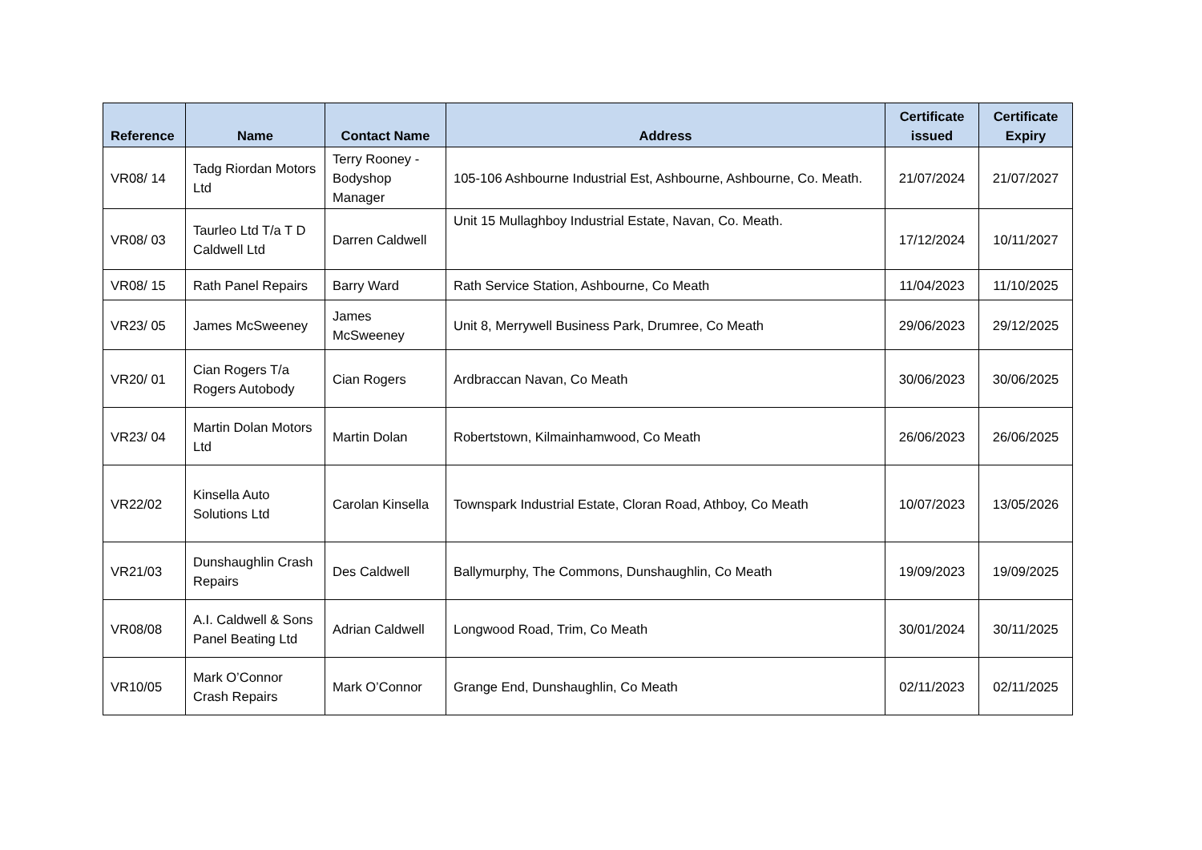| Reference | Name | Contact Name | Address | Certificate issued | Certificate Expiry |
| --- | --- | --- | --- | --- | --- |
| VR08/ 14 | Tadg Riordan Motors Ltd | Terry Rooney - Bodyshop Manager | 105-106 Ashbourne Industrial Est, Ashbourne, Ashbourne, Co. Meath. | 21/07/2024 | 21/07/2027 |
| VR08/ 03 | Taurleo Ltd T/a T D Caldwell Ltd | Darren Caldwell | Unit 15 Mullaghboy Industrial Estate, Navan, Co. Meath. | 17/12/2024 | 10/11/2027 |
| VR08/ 15 | Rath Panel Repairs | Barry Ward | Rath Service Station, Ashbourne, Co Meath | 11/04/2023 | 11/10/2025 |
| VR23/ 05 | James McSweeney | James McSweeney | Unit 8, Merrywell Business Park, Drumree, Co Meath | 29/06/2023 | 29/12/2025 |
| VR20/ 01 | Cian Rogers T/a Rogers Autobody | Cian Rogers | Ardbraccan Navan, Co Meath | 30/06/2023 | 30/06/2025 |
| VR23/ 04 | Martin Dolan Motors Ltd | Martin Dolan | Robertstown, Kilmainhamwood, Co Meath | 26/06/2023 | 26/06/2025 |
| VR22/02 | Kinsella Auto Solutions Ltd | Carolan Kinsella | Townspark Industrial Estate, Cloran Road, Athboy, Co Meath | 10/07/2023 | 13/05/2026 |
| VR21/03 | Dunshaughlin Crash Repairs | Des Caldwell | Ballymurphy, The Commons, Dunshaughlin, Co Meath | 19/09/2023 | 19/09/2025 |
| VR08/08 | A.I. Caldwell & Sons Panel Beating Ltd | Adrian Caldwell | Longwood Road, Trim, Co Meath | 30/01/2024 | 30/11/2025 |
| VR10/05 | Mark O’Connor Crash Repairs | Mark O’Connor | Grange End, Dunshaughlin, Co Meath | 02/11/2023 | 02/11/2025 |